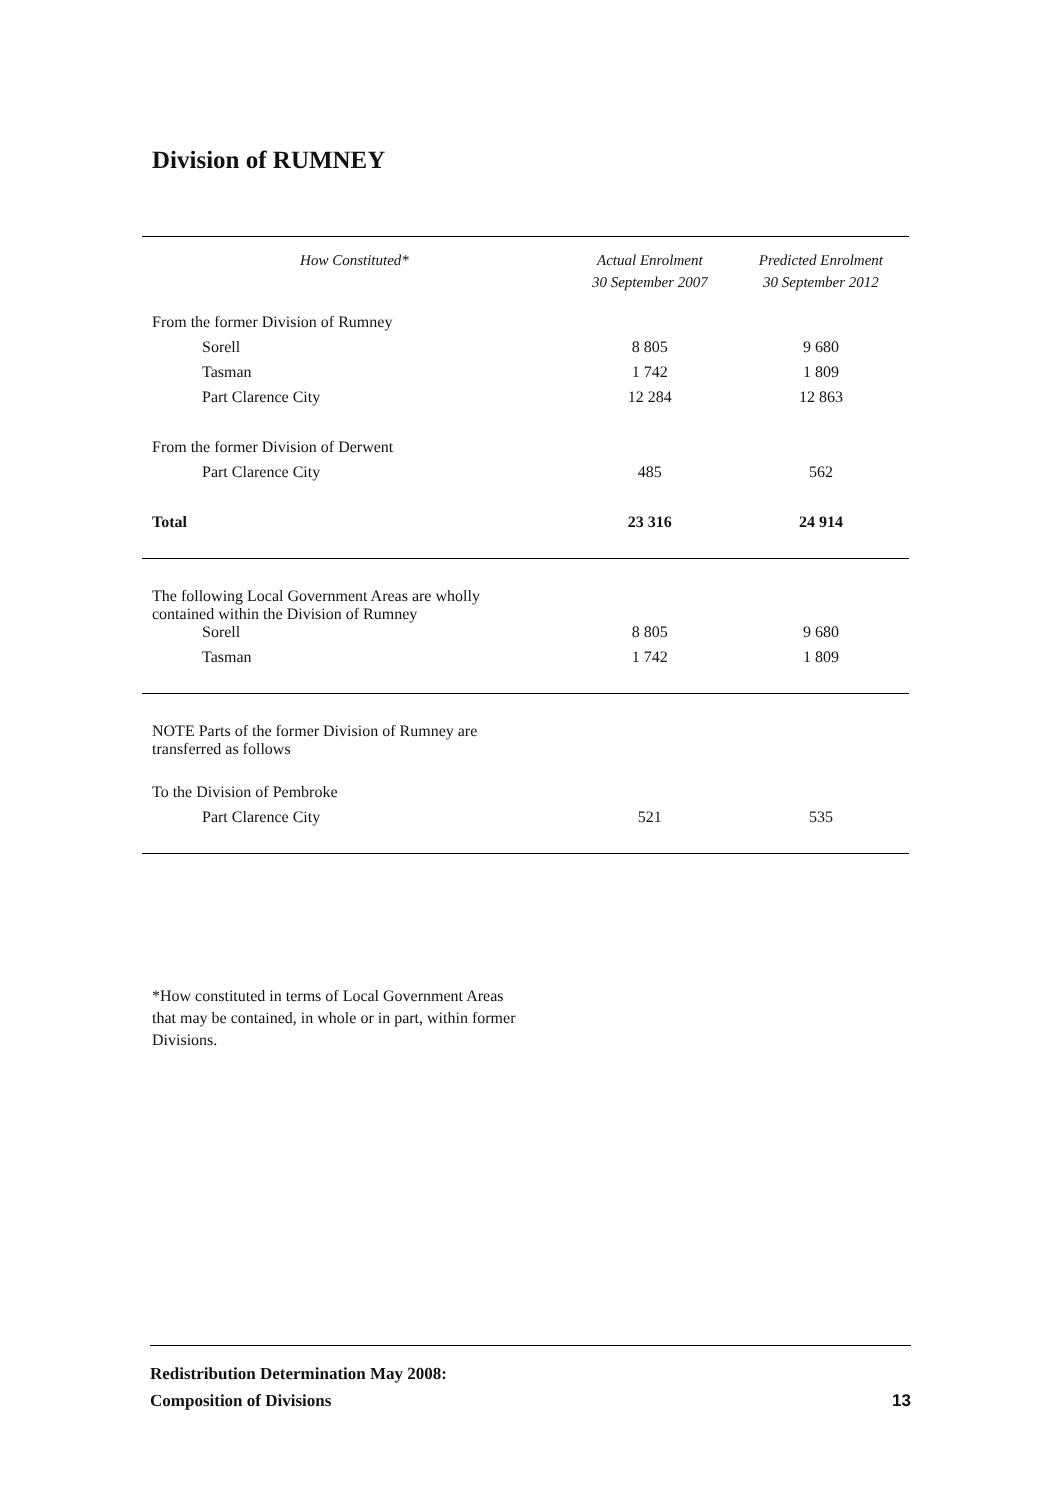Division of RUMNEY
| How Constituted* | Actual Enrolment 30 September 2007 | Predicted Enrolment 30 September 2012 |
| --- | --- | --- |
| From the former Division of Rumney | | |
| Sorell | 8 805 | 9 680 |
| Tasman | 1 742 | 1 809 |
| Part Clarence City | 12 284 | 12 863 |
| From the former Division of Derwent | | |
| Part Clarence City | 485 | 562 |
| Total | 23 316 | 24 914 |
| The following Local Government Areas are wholly contained within the Division of Rumney | | |
| Sorell | 8 805 | 9 680 |
| Tasman | 1 742 | 1 809 |
| NOTE Parts of the former Division of Rumney are transferred as follows | | |
| To the Division of Pembroke | | |
| Part Clarence City | 521 | 535 |
*How constituted in terms of Local Government Areas
that may be contained, in whole or in part, within former
Divisions.
Redistribution Determination May 2008:
Composition of Divisions
13